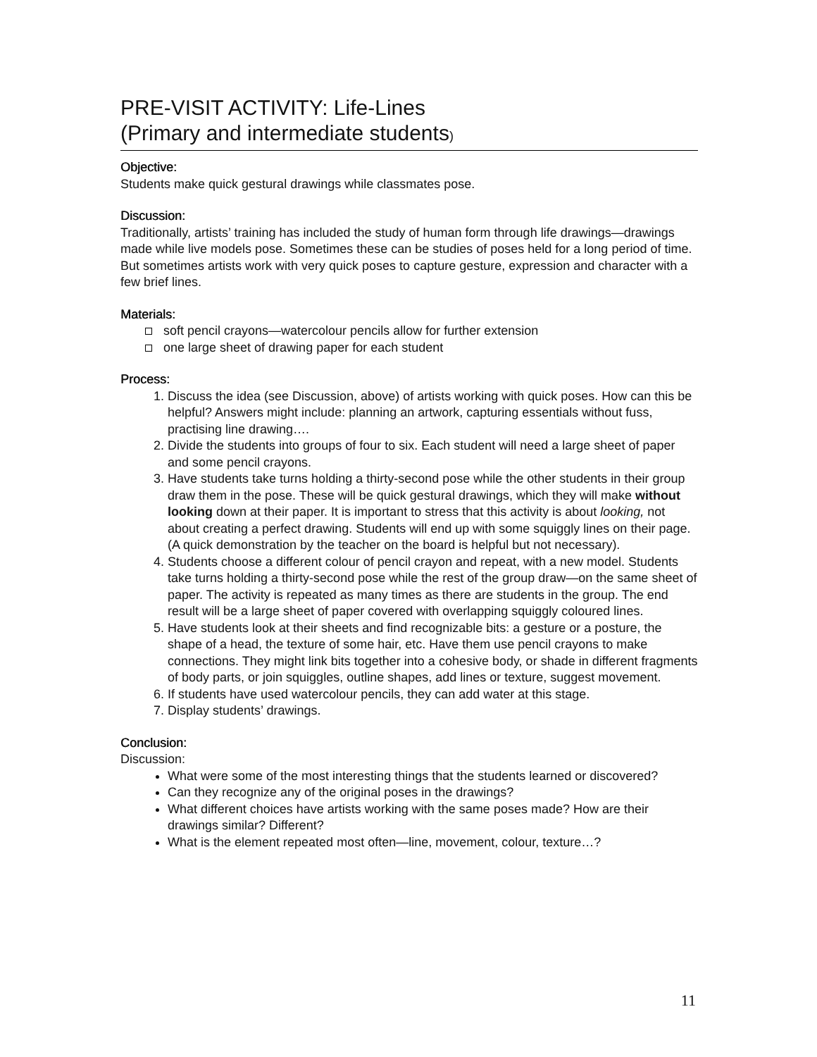PRE-VISIT ACTIVITY: Life-Lines
(Primary and intermediate students)
Objective:
Students make quick gestural drawings while classmates pose.
Discussion:
Traditionally, artists’ training has included the study of human form through life drawings—drawings made while live models pose. Sometimes these can be studies of poses held for a long period of time. But sometimes artists work with very quick poses to capture gesture, expression and character with a few brief lines.
Materials:
soft pencil crayons—watercolour pencils allow for further extension
one large sheet of drawing paper for each student
Process:
1. Discuss the idea (see Discussion, above) of artists working with quick poses. How can this be helpful? Answers might include: planning an artwork, capturing essentials without fuss, practising line drawing….
2. Divide the students into groups of four to six. Each student will need a large sheet of paper and some pencil crayons.
3. Have students take turns holding a thirty-second pose while the other students in their group draw them in the pose. These will be quick gestural drawings, which they will make without looking down at their paper. It is important to stress that this activity is about looking, not about creating a perfect drawing. Students will end up with some squiggly lines on their page. (A quick demonstration by the teacher on the board is helpful but not necessary).
4. Students choose a different colour of pencil crayon and repeat, with a new model. Students take turns holding a thirty-second pose while the rest of the group draw—on the same sheet of paper. The activity is repeated as many times as there are students in the group. The end result will be a large sheet of paper covered with overlapping squiggly coloured lines.
5. Have students look at their sheets and find recognizable bits: a gesture or a posture, the shape of a head, the texture of some hair, etc. Have them use pencil crayons to make connections. They might link bits together into a cohesive body, or shade in different fragments of body parts, or join squiggles, outline shapes, add lines or texture, suggest movement.
6. If students have used watercolour pencils, they can add water at this stage.
7. Display students’ drawings.
Conclusion:
Discussion:
What were some of the most interesting things that the students learned or discovered?
Can they recognize any of the original poses in the drawings?
What different choices have artists working with the same poses made? How are their drawings similar? Different?
What is the element repeated most often—line, movement, colour, texture…?
11